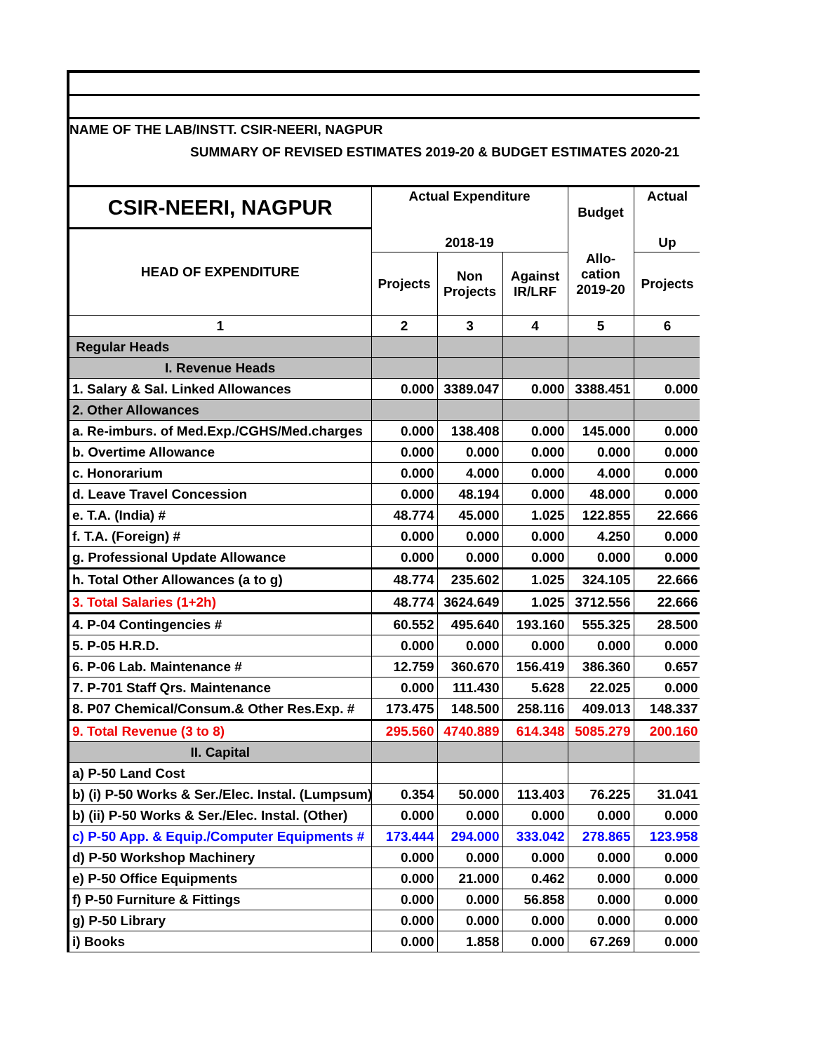NAME OF THE LAB/INSTT. CSIR-NEERI, NAGPUR
SUMMARY OF REVISED ESTIMATES 2019-20 & BUDGET ESTIMATES 2020-21
| CSIR-NEERI, NAGPUR | Actual Expenditure 2018-19 | | | Budget Allo- cation 2019-20 | Actual Up |
| --- | --- | --- | --- | --- | --- |
| HEAD OF EXPENDITURE | | | | | |
| | Projects | Non Projects | Against IR/LRF | | Projects |
| 1 | 2 | 3 | 4 | 5 | 6 |
| Regular Heads | | | | | |
| I. Revenue Heads | | | | | |
| 1. Salary & Sal. Linked Allowances | 0.000 | 3389.047 | 0.000 | 3388.451 | 0.000 |
| 2. Other Allowances | | | | | |
| a. Re-imburs. of Med.Exp./CGHS/Med.charges | 0.000 | 138.408 | 0.000 | 145.000 | 0.000 |
| b. Overtime Allowance | 0.000 | 0.000 | 0.000 | 0.000 | 0.000 |
| c. Honorarium | 0.000 | 4.000 | 0.000 | 4.000 | 0.000 |
| d. Leave Travel Concession | 0.000 | 48.194 | 0.000 | 48.000 | 0.000 |
| e. T.A. (India) # | 48.774 | 45.000 | 1.025 | 122.855 | 22.666 |
| f. T.A. (Foreign) # | 0.000 | 0.000 | 0.000 | 4.250 | 0.000 |
| g. Professional Update Allowance | 0.000 | 0.000 | 0.000 | 0.000 | 0.000 |
| h. Total Other Allowances (a to g) | 48.774 | 235.602 | 1.025 | 324.105 | 22.666 |
| 3. Total Salaries (1+2h) | 48.774 | 3624.649 | 1.025 | 3712.556 | 22.666 |
| 4. P-04 Contingencies # | 60.552 | 495.640 | 193.160 | 555.325 | 28.500 |
| 5. P-05 H.R.D. | 0.000 | 0.000 | 0.000 | 0.000 | 0.000 |
| 6. P-06 Lab. Maintenance # | 12.759 | 360.670 | 156.419 | 386.360 | 0.657 |
| 7. P-701 Staff Qrs. Maintenance | 0.000 | 111.430 | 5.628 | 22.025 | 0.000 |
| 8. P07 Chemical/Consum.& Other Res.Exp. # | 173.475 | 148.500 | 258.116 | 409.013 | 148.337 |
| 9. Total Revenue (3 to 8) | 295.560 | 4740.889 | 614.348 | 5085.279 | 200.160 |
| II. Capital | | | | | |
| a) P-50 Land Cost | | | | | |
| b) (i) P-50 Works & Ser./Elec. Instal. (Lumpsum) | 0.354 | 50.000 | 113.403 | 76.225 | 31.041 |
| b) (ii) P-50 Works & Ser./Elec. Instal. (Other) | 0.000 | 0.000 | 0.000 | 0.000 | 0.000 |
| c) P-50 App. & Equip./Computer Equipments # | 173.444 | 294.000 | 333.042 | 278.865 | 123.958 |
| d) P-50 Workshop Machinery | 0.000 | 0.000 | 0.000 | 0.000 | 0.000 |
| e) P-50 Office Equipments | 0.000 | 21.000 | 0.462 | 0.000 | 0.000 |
| f) P-50 Furniture & Fittings | 0.000 | 0.000 | 56.858 | 0.000 | 0.000 |
| g) P-50 Library | 0.000 | 0.000 | 0.000 | 0.000 | 0.000 |
| i) Books | 0.000 | 1.858 | 0.000 | 67.269 | 0.000 |